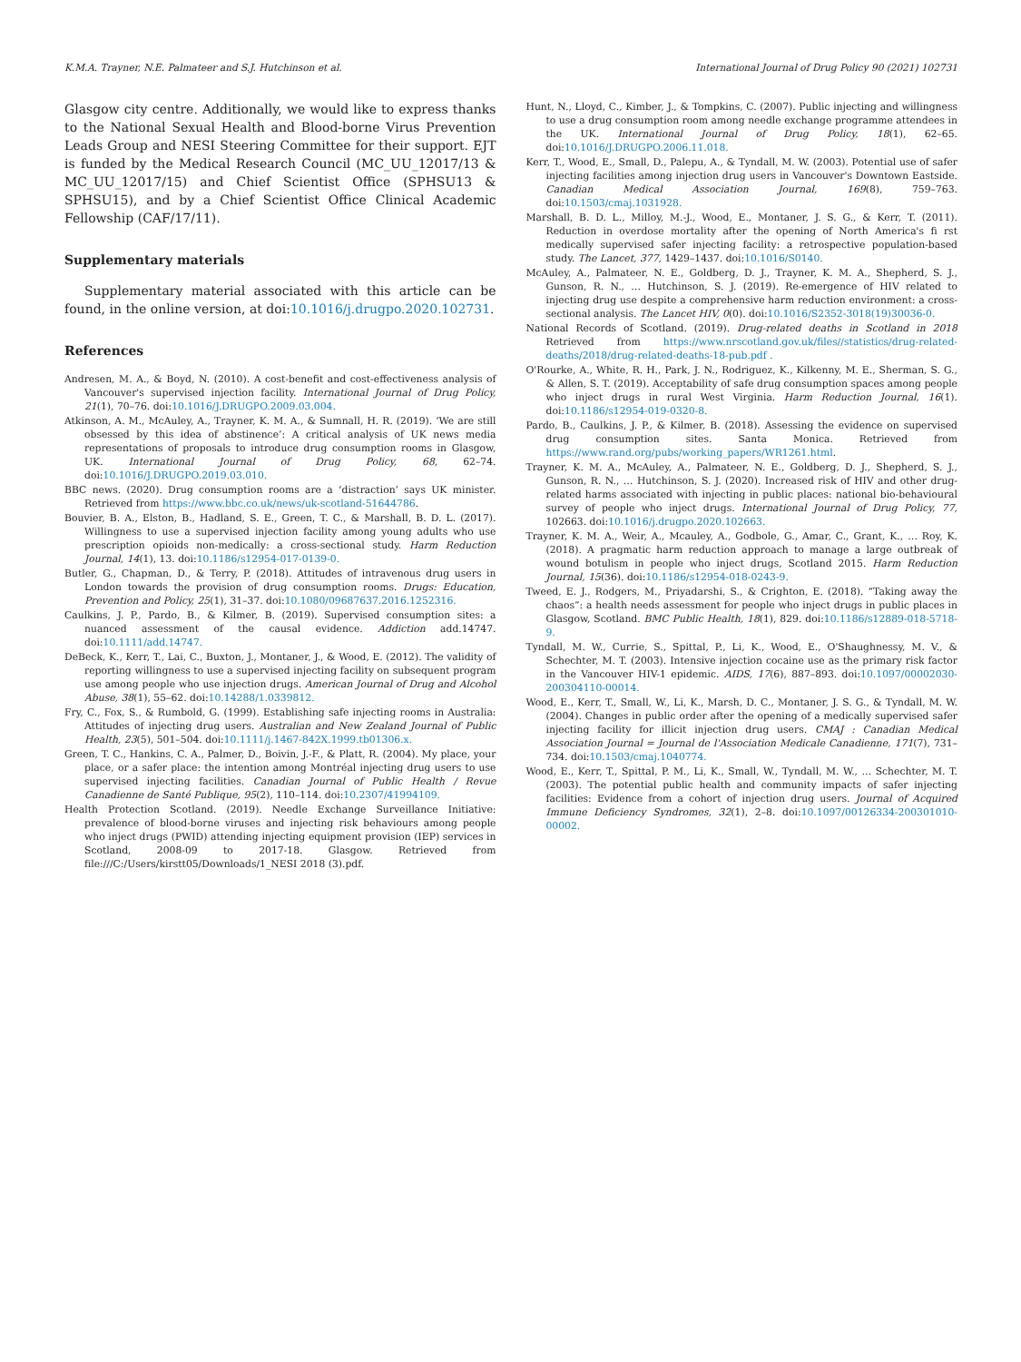K.M.A. Trayner, N.E. Palmateer and S.J. Hutchinson et al. International Journal of Drug Policy 90 (2021) 102731
Glasgow city centre. Additionally, we would like to express thanks to the National Sexual Health and Blood-borne Virus Prevention Leads Group and NESI Steering Committee for their support. EJT is funded by the Medical Research Council (MC_UU_12017/13 & MC_UU_12017/15) and Chief Scientist Office (SPHSU13 & SPHSU15), and by a Chief Scientist Office Clinical Academic Fellowship (CAF/17/11).
Supplementary materials
Supplementary material associated with this article can be found, in the online version, at doi:10.1016/j.drugpo.2020.102731.
References
Andresen, M. A., & Boyd, N. (2010). A cost-benefit and cost-effectiveness analysis of Vancouver's supervised injection facility. International Journal of Drug Policy, 21(1), 70–76. doi:10.1016/J.DRUGPO.2009.03.004.
Atkinson, A. M., McAuley, A., Trayner, K. M. A., & Sumnall, H. R. (2019). ‘We are still obsessed by this idea of abstinence’: A critical analysis of UK news media representations of proposals to introduce drug consumption rooms in Glasgow, UK. International Journal of Drug Policy, 68, 62–74. doi:10.1016/J.DRUGPO.2019.03.010.
BBC news. (2020). Drug consumption rooms are a ‘distraction’ says UK minister. Retrieved from https://www.bbc.co.uk/news/uk-scotland-51644786.
Bouvier, B. A., Elston, B., Hadland, S. E., Green, T. C., & Marshall, B. D. L. (2017). Willingness to use a supervised injection facility among young adults who use prescription opioids non-medically: a cross-sectional study. Harm Reduction Journal, 14(1), 13. doi:10.1186/s12954-017-0139-0.
Butler, G., Chapman, D., & Terry, P. (2018). Attitudes of intravenous drug users in London towards the provision of drug consumption rooms. Drugs: Education, Prevention and Policy, 25(1), 31–37. doi:10.1080/09687637.2016.1252316.
Caulkins, J. P., Pardo, B., & Kilmer, B. (2019). Supervised consumption sites: a nuanced assessment of the causal evidence. Addiction add.14747. doi:10.1111/add.14747.
DeBeck, K., Kerr, T., Lai, C., Buxton, J., Montaner, J., & Wood, E. (2012). The validity of reporting willingness to use a supervised injecting facility on subsequent program use among people who use injection drugs. American Journal of Drug and Alcohol Abuse, 38(1), 55–62. doi:10.14288/1.0339812.
Fry, C., Fox, S., & Rumbold, G. (1999). Establishing safe injecting rooms in Australia: Attitudes of injecting drug users. Australian and New Zealand Journal of Public Health, 23(5), 501–504. doi:10.1111/j.1467-842X.1999.tb01306.x.
Green, T. C., Hankins, C. A., Palmer, D., Boivin, J.-F., & Platt, R. (2004). My place, your place, or a safer place: the intention among Montréal injecting drug users to use supervised injecting facilities. Canadian Journal of Public Health / Revue Canadienne de Santé Publique, 95(2), 110–114. doi:10.2307/41994109.
Health Protection Scotland. (2019). Needle Exchange Surveillance Initiative: prevalence of blood-borne viruses and injecting risk behaviours among people who inject drugs (PWID) attending injecting equipment provision (IEP) services in Scotland, 2008-09 to 2017-18. Glasgow. Retrieved from file:///C:/Users/kirstt05/Downloads/1_NESI 2018 (3).pdf.
Hunt, N., Lloyd, C., Kimber, J., & Tompkins, C. (2007). Public injecting and willingness to use a drug consumption room among needle exchange programme attendees in the UK. International Journal of Drug Policy, 18(1), 62–65. doi:10.1016/J.DRUGPO.2006.11.018.
Kerr, T., Wood, E., Small, D., Palepu, A., & Tyndall, M. W. (2003). Potential use of safer injecting facilities among injection drug users in Vancouver's Downtown Eastside. Canadian Medical Association Journal, 169(8), 759–763. doi:10.1503/cmaj.1031928.
Marshall, B. D. L., Milloy, M.-J., Wood, E., Montaner, J. S. G., & Kerr, T. (2011). Reduction in overdose mortality after the opening of North America's fi rst medically supervised safer injecting facility: a retrospective population-based study. The Lancet, 377, 1429–1437. doi:10.1016/S0140.
McAuley, A., Palmateer, N. E., Goldberg, D. J., Trayner, K. M. A., Shepherd, S. J., Gunson, R. N., … Hutchinson, S. J. (2019). Re-emergence of HIV related to injecting drug use despite a comprehensive harm reduction environment: a cross-sectional analysis. The Lancet HIV, 0(0). doi:10.1016/S2352-3018(19)30036-0.
National Records of Scotland. (2019). Drug-related deaths in Scotland in 2018 Retrieved from https://www.nrscotland.gov.uk/files//statistics/drug-related-deaths/2018/drug-related-deaths-18-pub.pdf .
O'Rourke, A., White, R. H., Park, J. N., Rodriguez, K., Kilkenny, M. E., Sherman, S. G., & Allen, S. T. (2019). Acceptability of safe drug consumption spaces among people who inject drugs in rural West Virginia. Harm Reduction Journal, 16(1). doi:10.1186/s12954-019-0320-8.
Pardo, B., Caulkins, J. P., & Kilmer, B. (2018). Assessing the evidence on supervised drug consumption sites. Santa Monica. Retrieved from https://www.rand.org/pubs/working_papers/WR1261.html.
Trayner, K. M. A., McAuley, A., Palmateer, N. E., Goldberg, D. J., Shepherd, S. J., Gunson, R. N., … Hutchinson, S. J. (2020). Increased risk of HIV and other drug-related harms associated with injecting in public places: national bio-behavioural survey of people who inject drugs. International Journal of Drug Policy, 77, 102663. doi:10.1016/j.drugpo.2020.102663.
Trayner, K. M. A., Weir, A., Mcauley, A., Godbole, G., Amar, C., Grant, K., … Roy, K. (2018). A pragmatic harm reduction approach to manage a large outbreak of wound botulism in people who inject drugs, Scotland 2015. Harm Reduction Journal, 15(36). doi:10.1186/s12954-018-0243-9.
Tweed, E. J., Rodgers, M., Priyadarshi, S., & Crighton, E. (2018). “Taking away the chaos”: a health needs assessment for people who inject drugs in public places in Glasgow, Scotland. BMC Public Health, 18(1), 829. doi:10.1186/s12889-018-5718-9.
Tyndall, M. W., Currie, S., Spittal, P., Li, K., Wood, E., O'Shaughnessy, M. V., & Schechter, M. T. (2003). Intensive injection cocaine use as the primary risk factor in the Vancouver HIV-1 epidemic. AIDS, 17(6), 887–893. doi:10.1097/00002030-200304110-00014.
Wood, E., Kerr, T., Small, W., Li, K., Marsh, D. C., Montaner, J. S. G., & Tyndall, M. W. (2004). Changes in public order after the opening of a medically supervised safer injecting facility for illicit injection drug users. CMAJ : Canadian Medical Association Journal = Journal de l'Association Medicale Canadienne, 171(7), 731–734. doi:10.1503/cmaj.1040774.
Wood, E., Kerr, T., Spittal, P. M., Li, K., Small, W., Tyndall, M. W., … Schechter, M. T. (2003). The potential public health and community impacts of safer injecting facilities: Evidence from a cohort of injection drug users. Journal of Acquired Immune Deficiency Syndromes, 32(1), 2–8. doi:10.1097/00126334-200301010-00002.